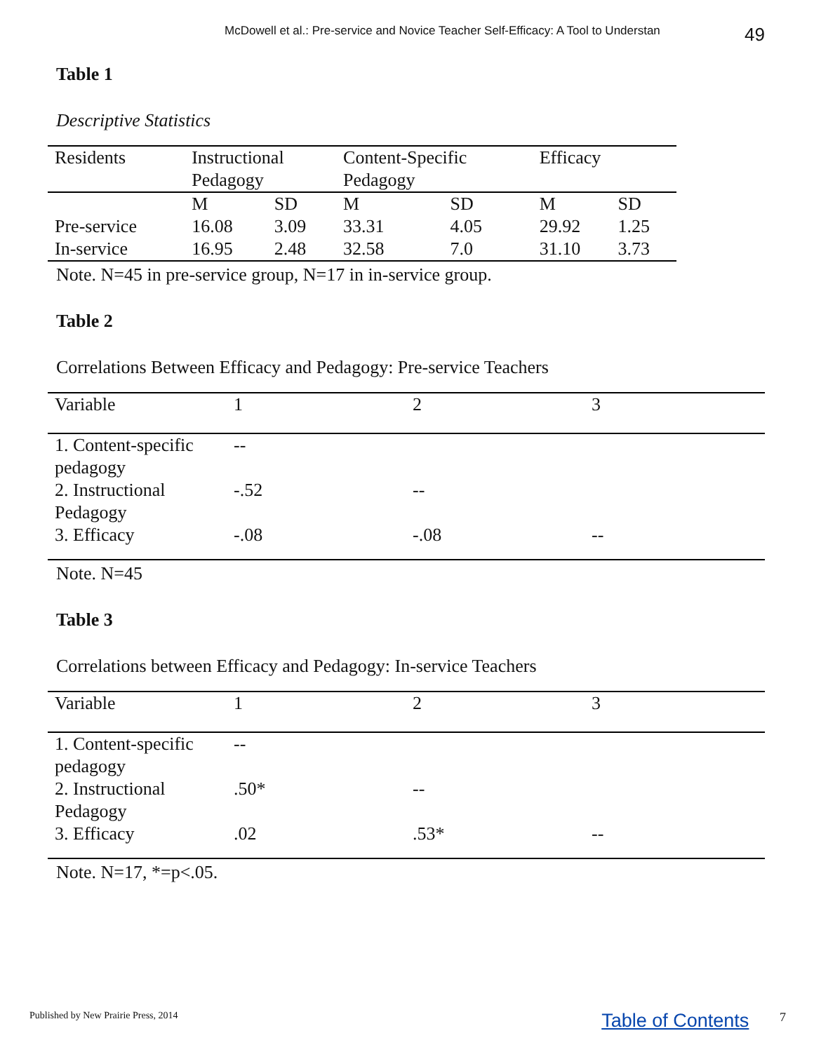McDowell et al.: Pre-service and Novice Teacher Self-Efficacy: A Tool to Understan 49
Table 1
Descriptive Statistics
| Residents | Instructional Pedagogy | | Content-Specific Pedagogy | | Efficacy | |
| --- | --- | --- | --- | --- | --- | --- |
| | M | SD | M | SD | M | SD |
| Pre-service | 16.08 | 3.09 | 33.31 | 4.05 | 29.92 | 1.25 |
| In-service | 16.95 | 2.48 | 32.58 | 7.0 | 31.10 | 3.73 |
Note. N=45 in pre-service group, N=17 in in-service group.
Table 2
Correlations Between Efficacy and Pedagogy: Pre-service Teachers
| Variable | 1 | 2 | 3 |
| --- | --- | --- | --- |
| 1. Content-specific pedagogy | -- | | |
| 2. Instructional Pedagogy | -.52 | -- | |
| 3. Efficacy | -.08 | -.08 | -- |
Note. N=45
Table 3
Correlations between Efficacy and Pedagogy: In-service Teachers
| Variable | 1 | 2 | 3 |
| --- | --- | --- | --- |
| 1. Content-specific pedagogy | -- | | |
| 2. Instructional Pedagogy | .50* | -- | |
| 3. Efficacy | .02 | .53* | -- |
Note. N=17, *=p<.05.
Published by New Prairie Press, 2014 Table of Contents 7